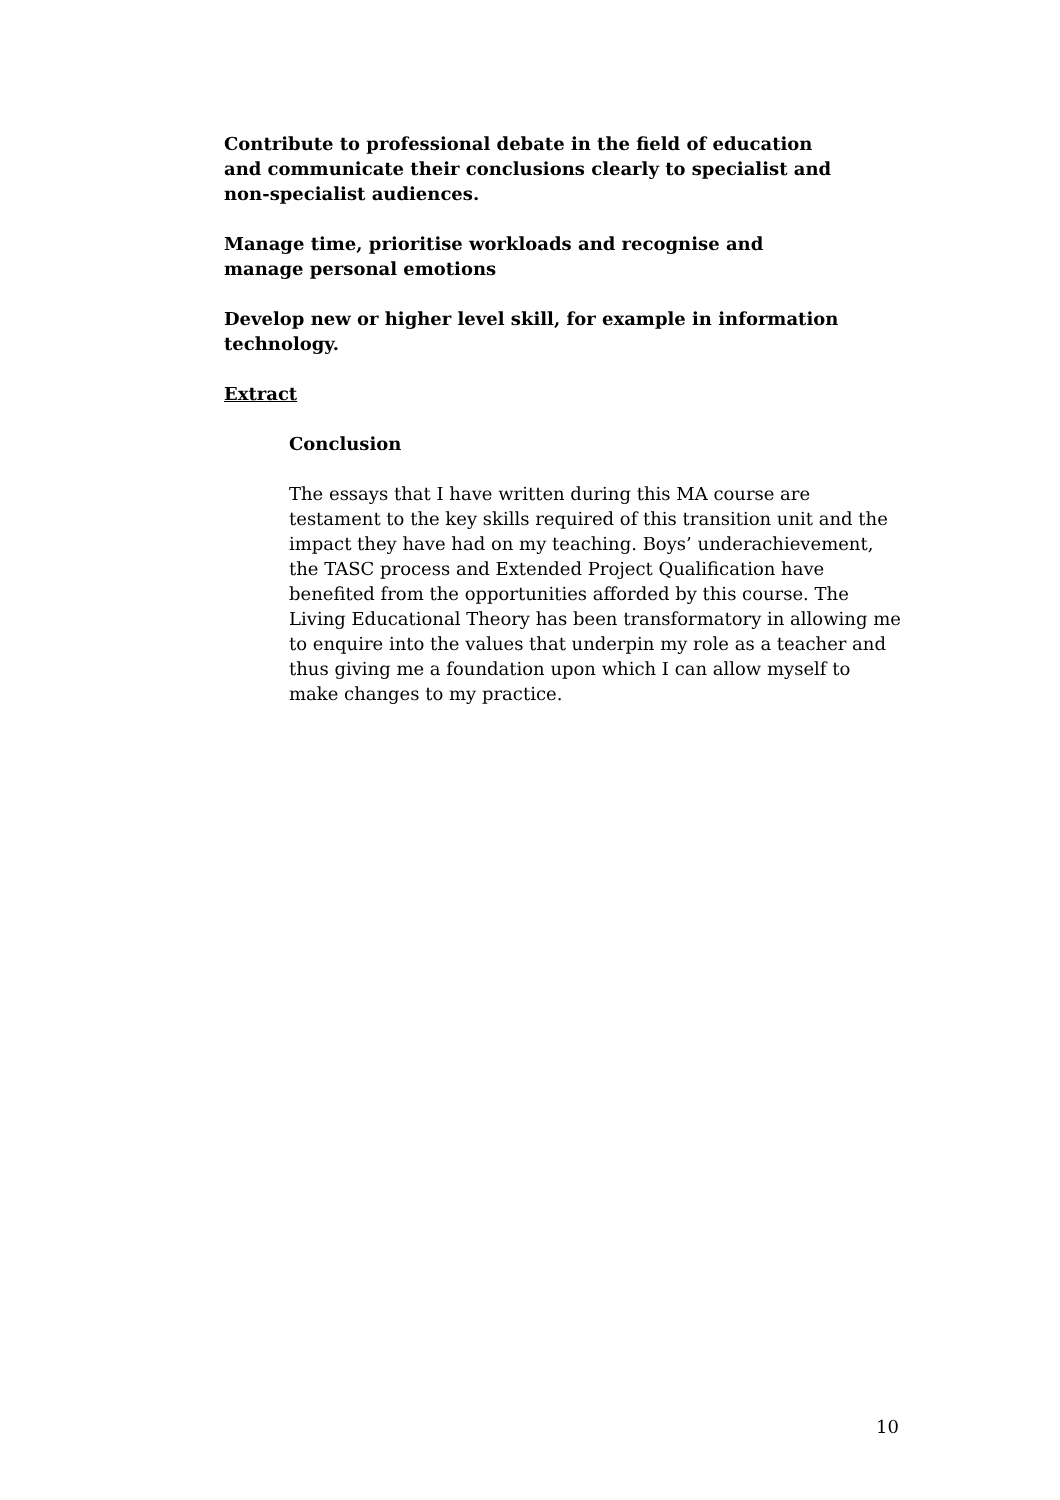Contribute to professional debate in the field of education and communicate their conclusions clearly to specialist and non-specialist audiences.
Manage time, prioritise workloads and recognise and manage personal emotions
Develop new or higher level skill, for example in information technology.
Extract
Conclusion
The essays that I have written during this MA course are testament to the key skills required of this transition unit and the impact they have had on my teaching. Boys’ underachievement, the TASC process and Extended Project Qualification have benefited from the opportunities afforded by this course. The Living Educational Theory has been transformatory in allowing me to enquire into the values that underpin my role as a teacher and thus giving me a foundation upon which I can allow myself to make changes to my practice.
10